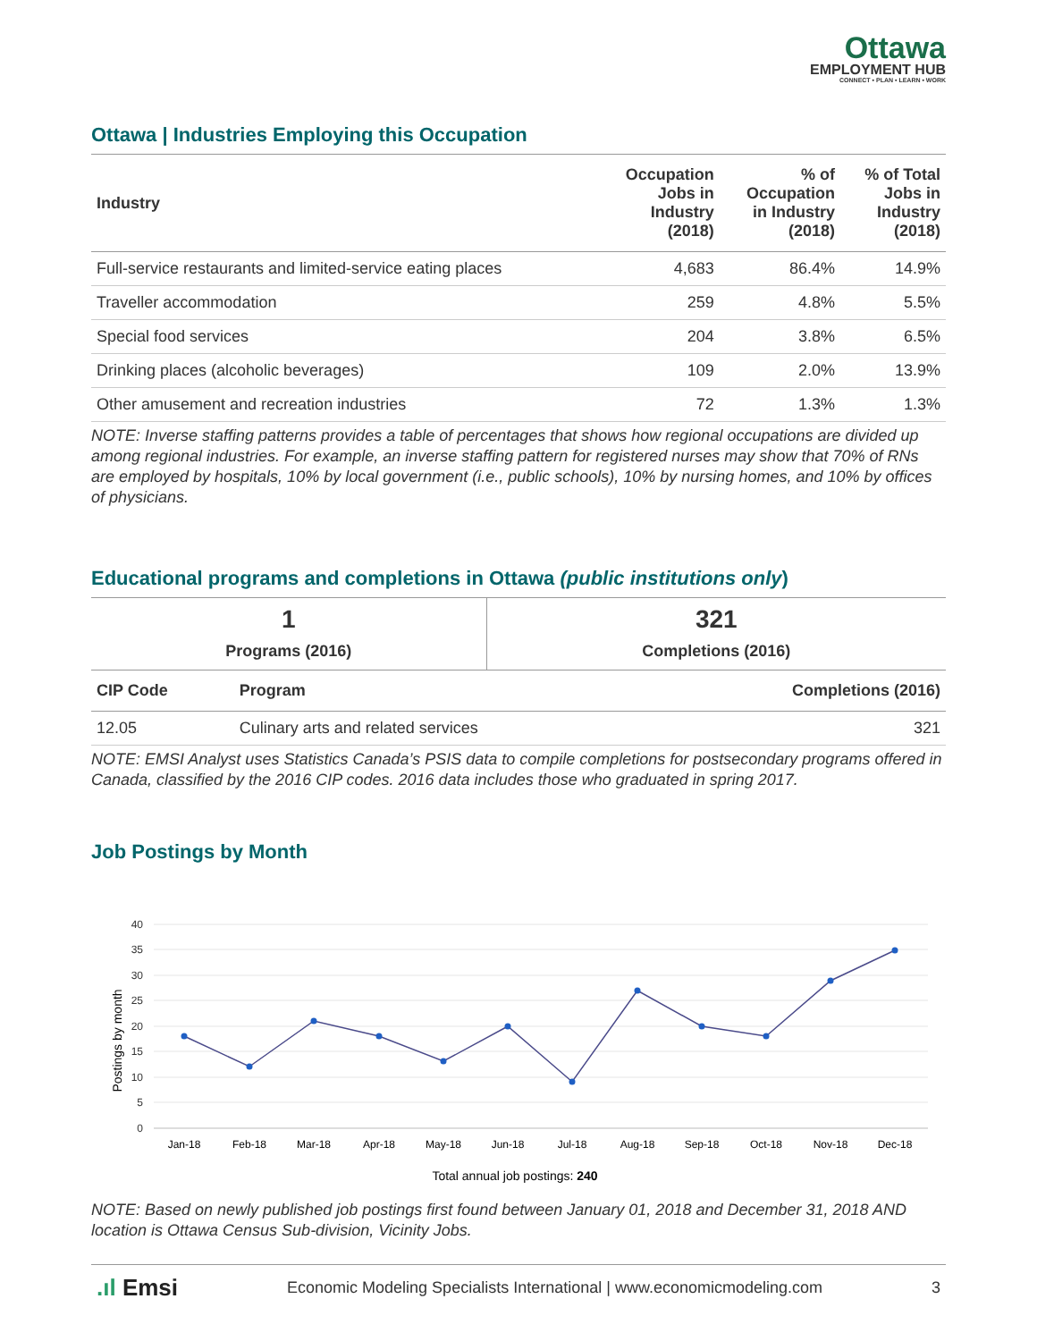Ottawa
EMPLOYMENT HUB
CONNECT • PLAN • LEARN • WORK
Ottawa | Industries Employing this Occupation
| Industry | Occupation Jobs in Industry (2018) | % of Occupation in Industry (2018) | % of Total Jobs in Industry (2018) |
| --- | --- | --- | --- |
| Full-service restaurants and limited-service eating places | 4,683 | 86.4% | 14.9% |
| Traveller accommodation | 259 | 4.8% | 5.5% |
| Special food services | 204 | 3.8% | 6.5% |
| Drinking places (alcoholic beverages) | 109 | 2.0% | 13.9% |
| Other amusement and recreation industries | 72 | 1.3% | 1.3% |
NOTE: Inverse staffing patterns provides a table of percentages that shows how regional occupations are divided up among regional industries. For example, an inverse staffing pattern for registered nurses may show that 70% of RNs are employed by hospitals, 10% by local government (i.e., public schools), 10% by nursing homes, and 10% by offices of physicians.
Educational programs and completions in Ottawa (public institutions only)
| 1 Programs (2016) | 321 Completions (2016) |
| CIP Code | Program | Completions (2016) |
| --- | --- | --- |
| 12.05 | Culinary arts and related services | 321 |
NOTE: EMSI Analyst uses Statistics Canada’s PSIS data to compile completions for postsecondary programs offered in Canada, classified by the 2016 CIP codes. 2016 data includes those who graduated in spring 2017.
Job Postings by Month
40
35
30
25
20
15
10
5
0
Postings by month
Jan-18
Feb-18
Mar-18
Apr-18
May-18
Jun-18
Jul-18
Aug-18
Sep-18
Oct-18
Nov-18
Dec-18
Total annual job postings: 240
NOTE: Based on newly published job postings first found between January 01, 2018 and December 31, 2018 AND location is Ottawa Census Sub-division, Vicinity Jobs.
.ıl Emsi Economic Modeling Specialists International | www.economicmodeling.com 3